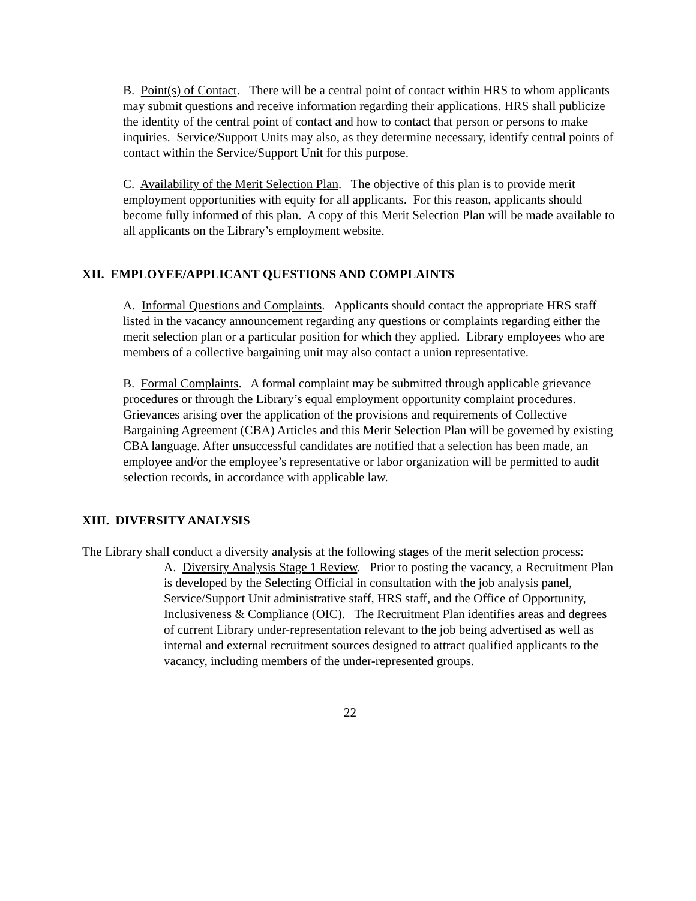B. Point(s) of Contact. There will be a central point of contact within HRS to whom applicants may submit questions and receive information regarding their applications. HRS shall publicize the identity of the central point of contact and how to contact that person or persons to make inquiries. Service/Support Units may also, as they determine necessary, identify central points of contact within the Service/Support Unit for this purpose.
C. Availability of the Merit Selection Plan. The objective of this plan is to provide merit employment opportunities with equity for all applicants. For this reason, applicants should become fully informed of this plan. A copy of this Merit Selection Plan will be made available to all applicants on the Library’s employment website.
XII. EMPLOYEE/APPLICANT QUESTIONS AND COMPLAINTS
A. Informal Questions and Complaints. Applicants should contact the appropriate HRS staff listed in the vacancy announcement regarding any questions or complaints regarding either the merit selection plan or a particular position for which they applied. Library employees who are members of a collective bargaining unit may also contact a union representative.
B. Formal Complaints. A formal complaint may be submitted through applicable grievance procedures or through the Library’s equal employment opportunity complaint procedures. Grievances arising over the application of the provisions and requirements of Collective Bargaining Agreement (CBA) Articles and this Merit Selection Plan will be governed by existing CBA language. After unsuccessful candidates are notified that a selection has been made, an employee and/or the employee’s representative or labor organization will be permitted to audit selection records, in accordance with applicable law.
XIII. DIVERSITY ANALYSIS
The Library shall conduct a diversity analysis at the following stages of the merit selection process:
A. Diversity Analysis Stage 1 Review. Prior to posting the vacancy, a Recruitment Plan is developed by the Selecting Official in consultation with the job analysis panel, Service/Support Unit administrative staff, HRS staff, and the Office of Opportunity, Inclusiveness & Compliance (OIC). The Recruitment Plan identifies areas and degrees of current Library under-representation relevant to the job being advertised as well as internal and external recruitment sources designed to attract qualified applicants to the vacancy, including members of the under-represented groups.
22